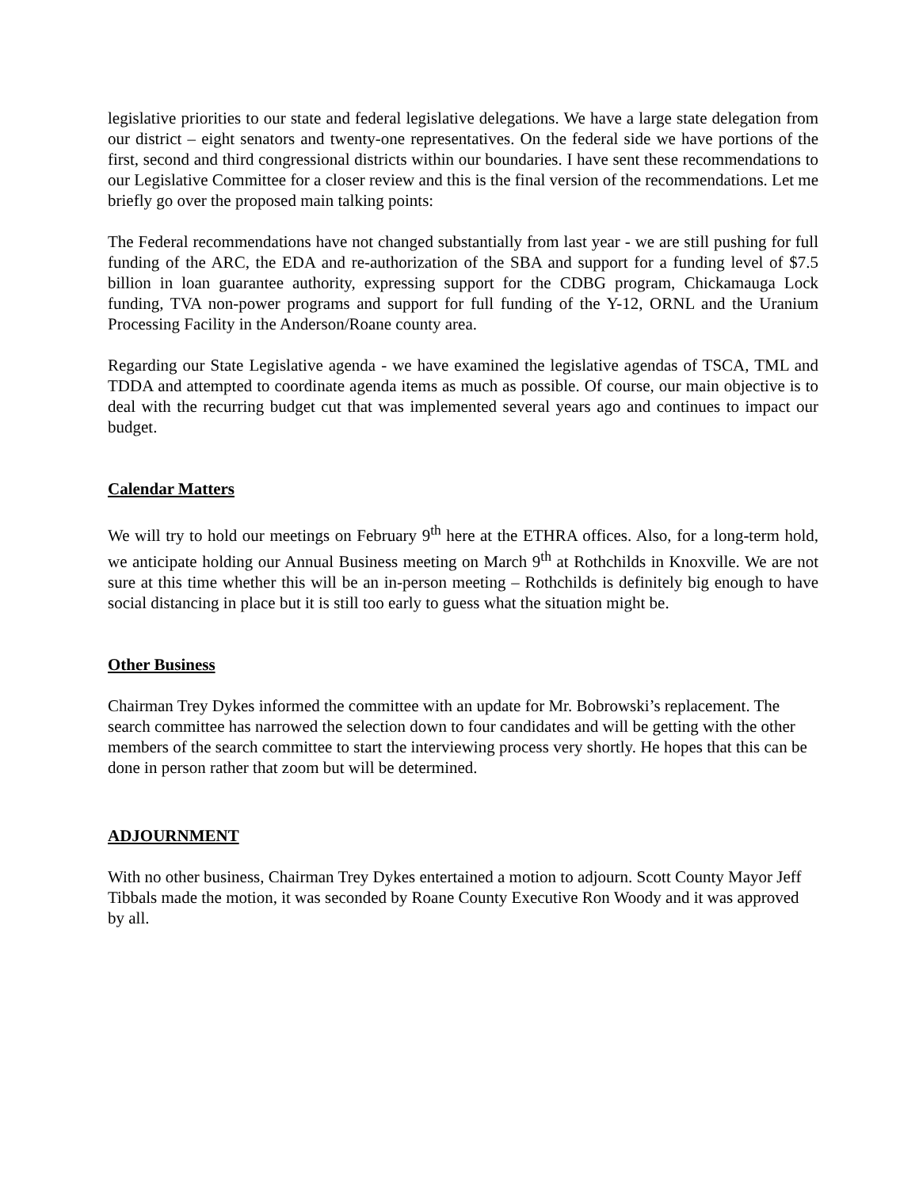legislative priorities to our state and federal legislative delegations. We have a large state delegation from our district – eight senators and twenty-one representatives. On the federal side we have portions of the first, second and third congressional districts within our boundaries. I have sent these recommendations to our Legislative Committee for a closer review and this is the final version of the recommendations. Let me briefly go over the proposed main talking points:
The Federal recommendations have not changed substantially from last year - we are still pushing for full funding of the ARC, the EDA and re-authorization of the SBA and support for a funding level of $7.5 billion in loan guarantee authority, expressing support for the CDBG program, Chickamauga Lock funding, TVA non-power programs and support for full funding of the Y-12, ORNL and the Uranium Processing Facility in the Anderson/Roane county area.
Regarding our State Legislative agenda - we have examined the legislative agendas of TSCA, TML and TDDA and attempted to coordinate agenda items as much as possible. Of course, our main objective is to deal with the recurring budget cut that was implemented several years ago and continues to impact our budget.
Calendar Matters
We will try to hold our meetings on February 9<sup>th</sup> here at the ETHRA offices. Also, for a long-term hold, we anticipate holding our Annual Business meeting on March 9<sup>th</sup> at Rothchilds in Knoxville. We are not sure at this time whether this will be an in-person meeting – Rothchilds is definitely big enough to have social distancing in place but it is still too early to guess what the situation might be.
Other Business
Chairman Trey Dykes informed the committee with an update for Mr. Bobrowski’s replacement. The search committee has narrowed the selection down to four candidates and will be getting with the other members of the search committee to start the interviewing process very shortly. He hopes that this can be done in person rather that zoom but will be determined.
ADJOURNMENT
With no other business, Chairman Trey Dykes entertained a motion to adjourn. Scott County Mayor Jeff Tibbals made the motion, it was seconded by Roane County Executive Ron Woody and it was approved by all.